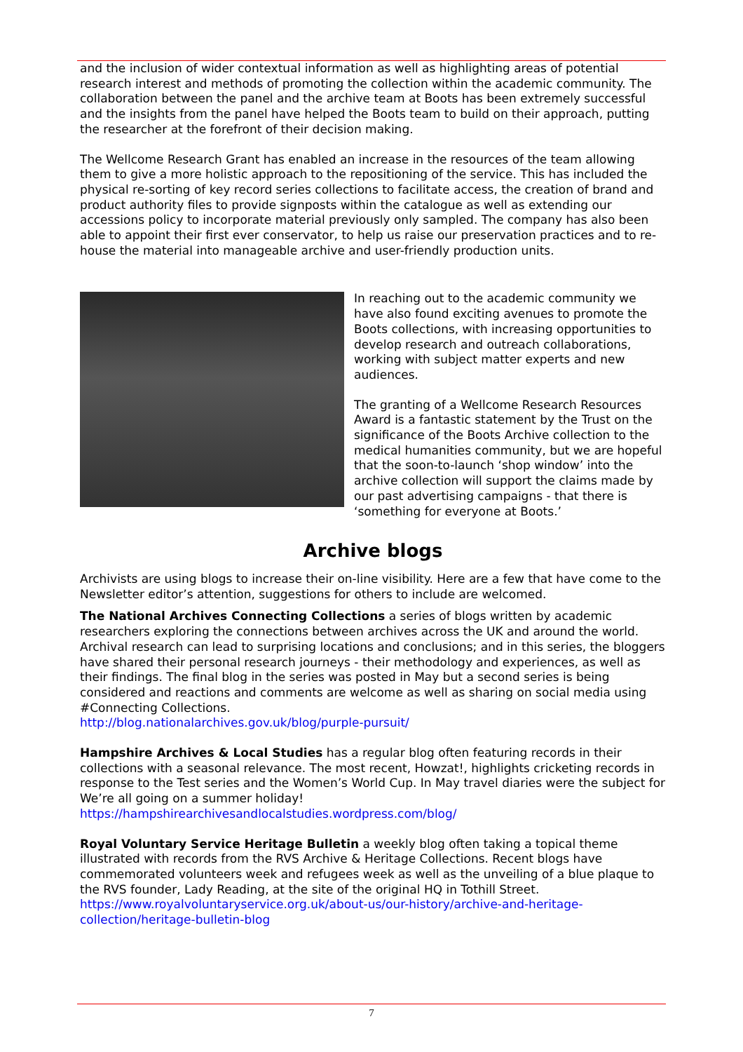and the inclusion of wider contextual information as well as highlighting areas of potential research interest and methods of promoting the collection within the academic community. The collaboration between the panel and the archive team at Boots has been extremely successful and the insights from the panel have helped the Boots team to build on their approach, putting the researcher at the forefront of their decision making.
The Wellcome Research Grant has enabled an increase in the resources of the team allowing them to give a more holistic approach to the repositioning of the service. This has included the physical re-sorting of key record series collections to facilitate access, the creation of brand and product authority files to provide signposts within the catalogue as well as extending our accessions policy to incorporate material previously only sampled. The company has also been able to appoint their first ever conservator, to help us raise our preservation practices and to re-house the material into manageable archive and user-friendly production units.
In reaching out to the academic community we have also found exciting avenues to promote the Boots collections, with increasing opportunities to develop research and outreach collaborations, working with subject matter experts and new audiences.
The granting of a Wellcome Research Resources Award is a fantastic statement by the Trust on the significance of the Boots Archive collection to the medical humanities community, but we are hopeful that the soon-to-launch ‘shop window’ into the archive collection will support the claims made by our past advertising campaigns - that there is ‘something for everyone at Boots.’
Archive blogs
Archivists are using blogs to increase their on-line visibility. Here are a few that have come to the Newsletter editor’s attention, suggestions for others to include are welcomed.
The National Archives Connecting Collections a series of blogs written by academic researchers exploring the connections between archives across the UK and around the world. Archival research can lead to surprising locations and conclusions; and in this series, the bloggers have shared their personal research journeys - their methodology and experiences, as well as their findings. The final blog in the series was posted in May but a second series is being considered and reactions and comments are welcome as well as sharing on social media using #Connecting Collections.
http://blog.nationalarchives.gov.uk/blog/purple-pursuit/
Hampshire Archives & Local Studies has a regular blog often featuring records in their collections with a seasonal relevance. The most recent, Howzat!, highlights cricketing records in response to the Test series and the Women’s World Cup. In May travel diaries were the subject for We’re all going on a summer holiday!
https://hampshirearchivesandlocalstudies.wordpress.com/blog/
Royal Voluntary Service Heritage Bulletin a weekly blog often taking a topical theme illustrated with records from the RVS Archive & Heritage Collections. Recent blogs have commemorated volunteers week and refugees week as well as the unveiling of a blue plaque to the RVS founder, Lady Reading, at the site of the original HQ in Tothill Street. https://www.royalvoluntaryservice.org.uk/about-us/our-history/archive-and-heritage-collection/heritage-bulletin-blog
7